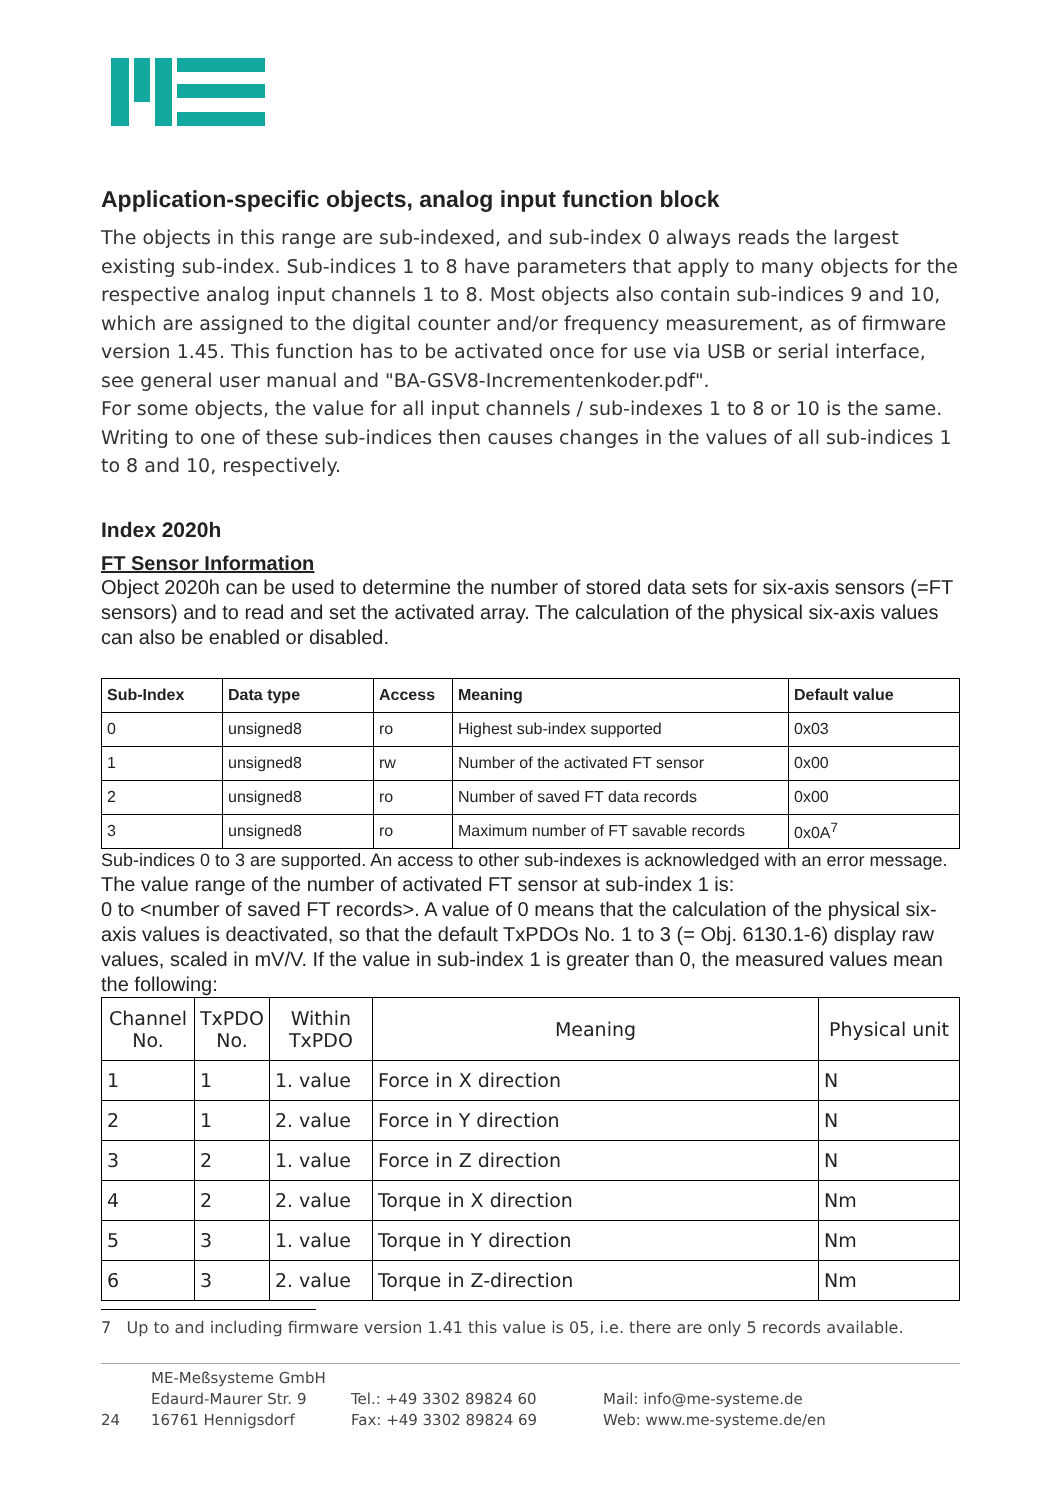Application-specific objects, analog input function block
The objects in this range are sub-indexed, and sub-index 0 always reads the largest existing sub-index. Sub-indices 1 to 8 have parameters that apply to many objects for the respective analog input channels 1 to 8. Most objects also contain sub-indices 9 and 10, which are assigned to the digital counter and/or frequency measurement, as of firmware version 1.45. This function has to be activated once for use via USB or serial interface, see general user manual and "BA-GSV8-Incrementenkoder.pdf".
For some objects, the value for all input channels / sub-indexes 1 to 8 or 10 is the same. Writing to one of these sub-indices then causes changes in the values of all sub-indices 1 to 8 and 10, respectively.
Index 2020h
FT Sensor Information
Object 2020h can be used to determine the number of stored data sets for six-axis sensors (=FT sensors) and to read and set the activated array. The calculation of the physical six-axis values can also be enabled or disabled.
| Sub-Index | Data type | Access | Meaning | Default value |
| --- | --- | --- | --- | --- |
| 0 | unsigned8 | ro | Highest sub-index supported | 0x03 |
| 1 | unsigned8 | rw | Number of the activated FT sensor | 0x00 |
| 2 | unsigned8 | ro | Number of saved FT data records | 0x00 |
| 3 | unsigned8 | ro | Maximum number of FT savable records | 0x0A<sup>7</sup> |
Sub-indices 0 to 3 are supported. An access to other sub-indexes is acknowledged with an error message.
The value range of the number of activated FT sensor at sub-index 1 is:
0 to <number of saved FT records>. A value of 0 means that the calculation of the physical six-axis values is deactivated, so that the default TxPDOs No. 1 to 3 (= Obj. 6130.1-6) display raw values, scaled in mV/V. If the value in sub-index 1 is greater than 0, the measured values mean the following:
| Channel No. | TxPDO No. | Within TxPDO | Meaning | Physical unit |
| --- | --- | --- | --- | --- |
| 1 | 1 | 1. value | Force in X direction | N |
| 2 | 1 | 2. value | Force in Y direction | N |
| 3 | 2 | 1. value | Force in Z direction | N |
| 4 | 2 | 2. value | Torque in X direction | Nm |
| 5 | 3 | 1. value | Torque in Y direction | Nm |
| 6 | 3 | 2. value | Torque in Z-direction | Nm |
7 Up to and including firmware version 1.41 this value is 05, i.e. there are only 5 records available.
24
ME-Meßsysteme GmbH
Edaurd-Maurer Str. 9
16761 Hennigsdorf
Tel.: +49 3302 89824 60
Fax: +49 3302 89824 69
Mail: info@me-systeme.de
Web: www.me-systeme.de/en